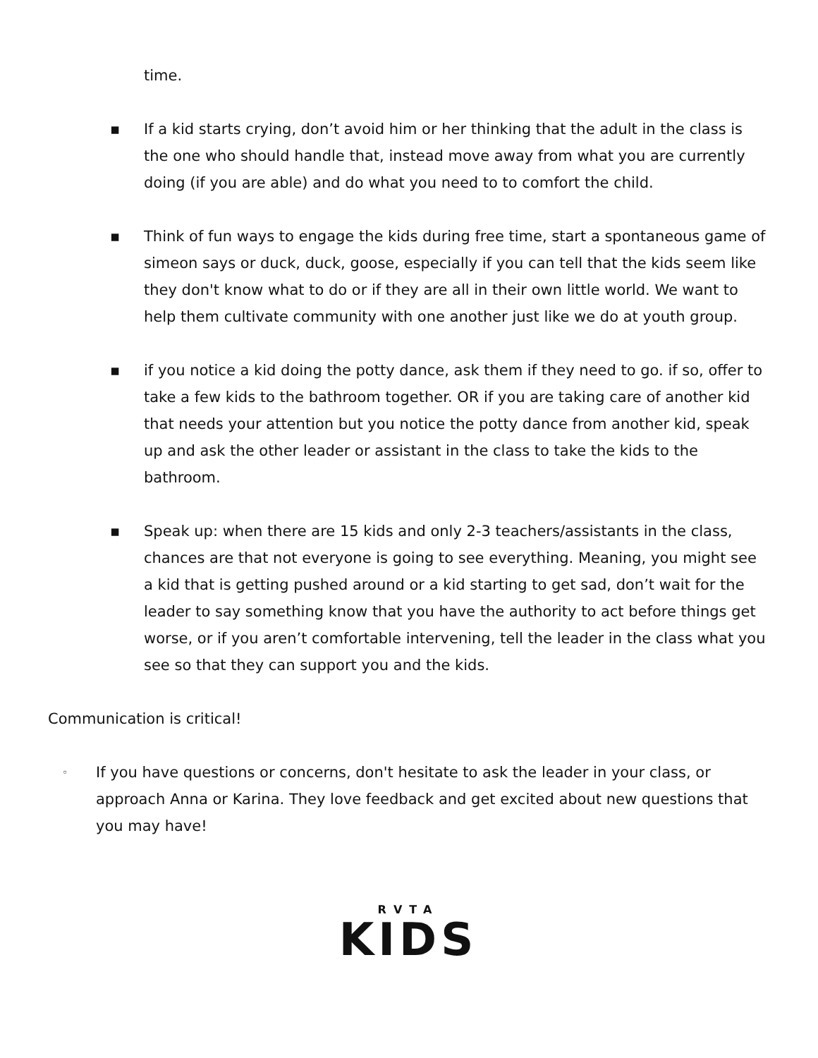time.
▪ If a kid starts crying, don’t avoid him or her thinking that the adult in the class is the one who should handle that, instead move away from what you are currently doing (if you are able) and do what you need to to comfort the child.
▪ Think of fun ways to engage the kids during free time, start a spontaneous game of simeon says or duck, duck, goose, especially if you can tell that the kids seem like they don't know what to do or if they are all in their own little world. We want to help them cultivate community with one another just like we do at youth group.
▪ if you notice a kid doing the potty dance, ask them if they need to go. if so, offer to take a few kids to the bathroom together. OR if you are taking care of another kid that needs your attention but you notice the potty dance from another kid, speak up and ask the other leader or assistant in the class to take the kids to the bathroom.
▪ Speak up: when there are 15 kids and only 2-3 teachers/assistants in the class, chances are that not everyone is going to see everything. Meaning, you might see a kid that is getting pushed around or a kid starting to get sad, don’t wait for the leader to say something know that you have the authority to act before things get worse, or if you aren’t comfortable intervening, tell the leader in the class what you see so that they can support you and the kids.
Communication is critical!
◦
If you have questions or concerns, don't hesitate to ask the leader in your class, or approach Anna or Karina. They love feedback and get excited about new questions that you may have!
RVTA
KIDS